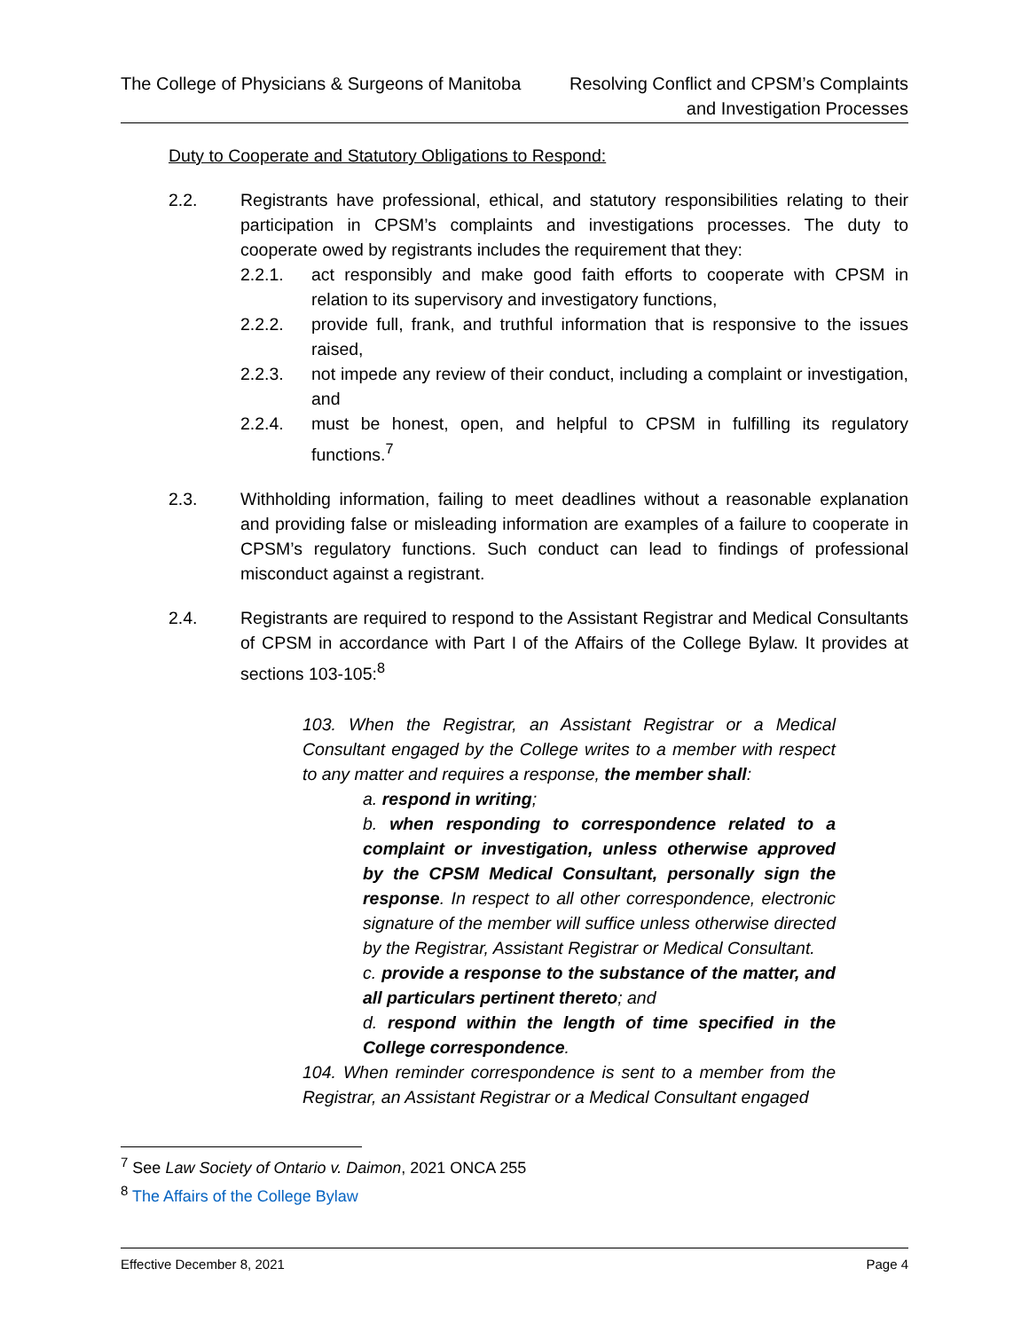The College of Physicians & Surgeons of Manitoba
Resolving Conflict and CPSM’s Complaints
and Investigation Processes
Duty to Cooperate and Statutory Obligations to Respond:
2.2. Registrants have professional, ethical, and statutory responsibilities relating to their participation in CPSM’s complaints and investigations processes. The duty to cooperate owed by registrants includes the requirement that they:
2.2.1. act responsibly and make good faith efforts to cooperate with CPSM in relation to its supervisory and investigatory functions,
2.2.2. provide full, frank, and truthful information that is responsive to the issues raised,
2.2.3. not impede any review of their conduct, including a complaint or investigation, and
2.2.4. must be honest, open, and helpful to CPSM in fulfilling its regulatory functions.<sup>7</sup>
2.3. Withholding information, failing to meet deadlines without a reasonable explanation and providing false or misleading information are examples of a failure to cooperate in CPSM’s regulatory functions. Such conduct can lead to findings of professional misconduct against a registrant.
2.4. Registrants are required to respond to the Assistant Registrar and Medical Consultants of CPSM in accordance with Part I of the Affairs of the College Bylaw. It provides at sections 103-105:<sup>8</sup>
103. When the Registrar, an Assistant Registrar or a Medical Consultant engaged by the College writes to a member with respect to any matter and requires a response, the member shall:
a. respond in writing;
b. when responding to correspondence related to a complaint or investigation, unless otherwise approved by the CPSM Medical Consultant, personally sign the response. In respect to all other correspondence, electronic signature of the member will suffice unless otherwise directed by the Registrar, Assistant Registrar or Medical Consultant.
c. provide a response to the substance of the matter, and all particulars pertinent thereto; and
d. respond within the length of time specified in the College correspondence.
104. When reminder correspondence is sent to a member from the Registrar, an Assistant Registrar or a Medical Consultant engaged
<sup>7</sup> See Law Society of Ontario v. Daimon, 2021 ONCA 255
<sup>8</sup> The Affairs of the College Bylaw
Effective December 8, 2021 Page 4